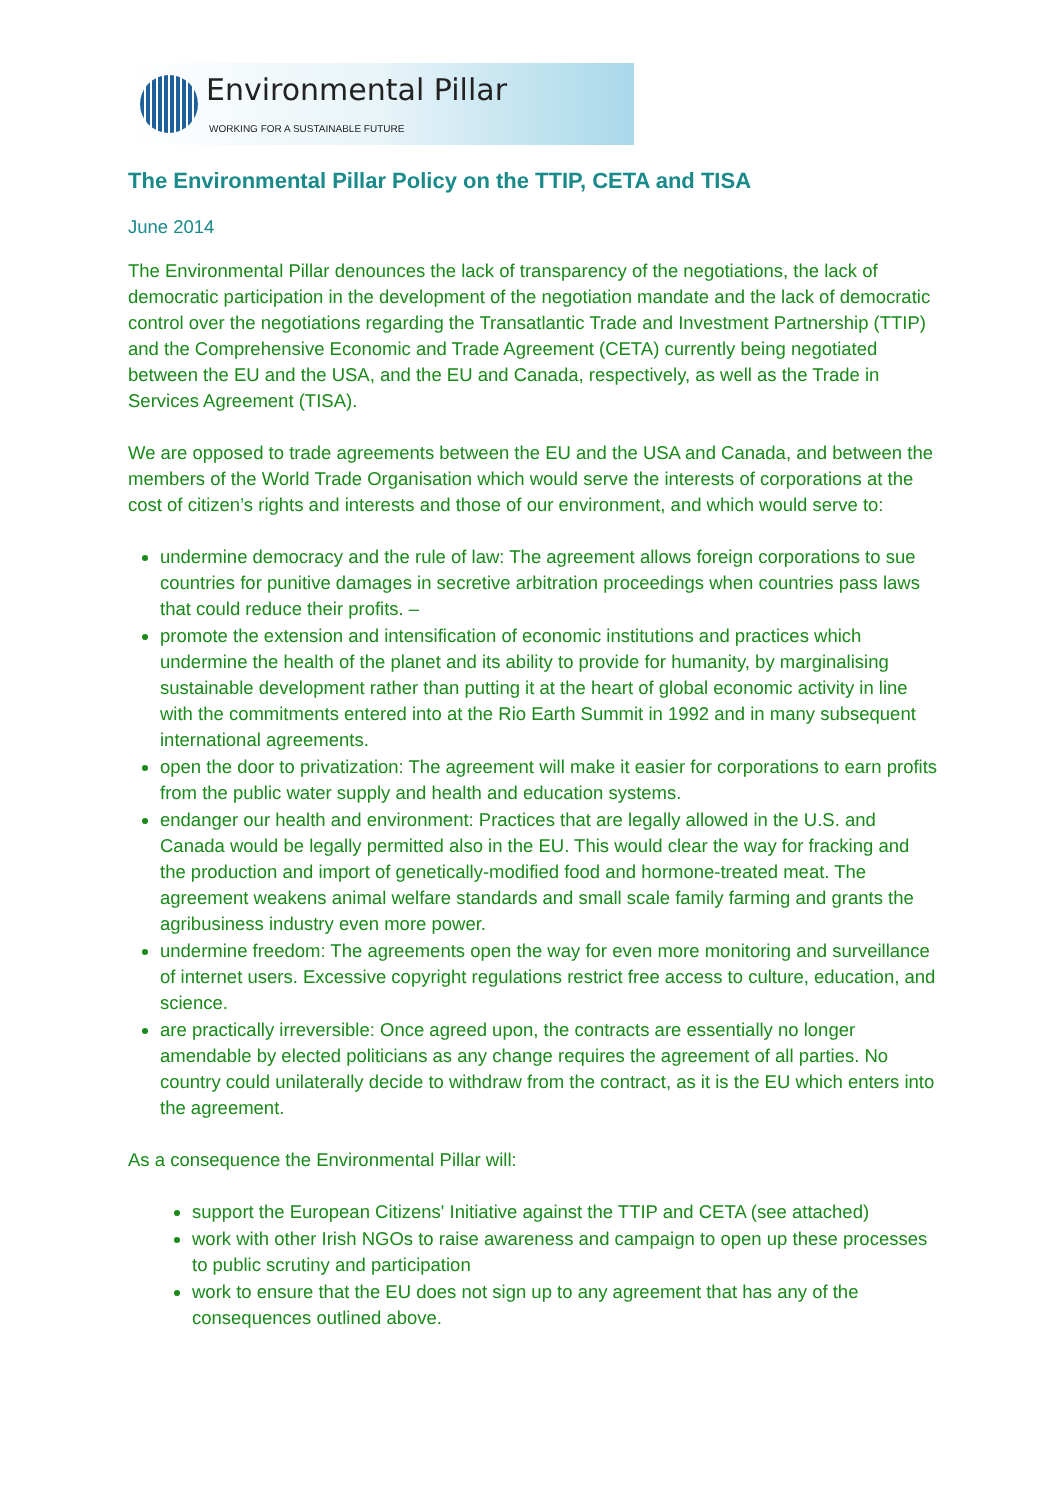Environmental Pillar
WORKING FOR A SUSTAINABLE FUTURE
The Environmental Pillar Policy on the TTIP, CETA and TISA
June 2014
The Environmental Pillar denounces the lack of transparency of the negotiations, the lack of democratic participation in the development of the negotiation mandate and the lack of democratic control over the negotiations regarding the Transatlantic Trade and Investment Partnership (TTIP) and the Comprehensive Economic and Trade Agreement (CETA) currently being negotiated between the EU and the USA, and the EU and Canada, respectively, as well as the Trade in Services Agreement (TISA).
We are opposed to trade agreements between the EU and the USA and Canada, and between the members of the World Trade Organisation which would serve the interests of corporations at the cost of citizen’s rights and interests and those of our environment, and which would serve to:
undermine democracy and the rule of law: The agreement allows foreign corporations to sue countries for punitive damages in secretive arbitration proceedings when countries pass laws that could reduce their profits. –
promote the extension and intensification of economic institutions and practices which undermine the health of the planet and its ability to provide for humanity, by marginalising sustainable development rather than putting it at the heart of global economic activity in line with the commitments entered into at the Rio Earth Summit in 1992 and in many subsequent international agreements.
open the door to privatization: The agreement will make it easier for corporations to earn profits from the public water supply and health and education systems.
endanger our health and environment: Practices that are legally allowed in the U.S. and Canada would be legally permitted also in the EU. This would clear the way for fracking and the production and import of genetically-modified food and hormone-treated meat. The agreement weakens animal welfare standards and small scale family farming and grants the agribusiness industry even more power.
undermine freedom: The agreements open the way for even more monitoring and surveillance of internet users. Excessive copyright regulations restrict free access to culture, education, and science.
are practically irreversible: Once agreed upon, the contracts are essentially no longer amendable by elected politicians as any change requires the agreement of all parties. No country could unilaterally decide to withdraw from the contract, as it is the EU which enters into the agreement.
As a consequence the Environmental Pillar will:
support the European Citizens' Initiative against the TTIP and CETA (see attached)
work with other Irish NGOs to raise awareness and campaign to open up these processes to public scrutiny and participation
work to ensure that the EU does not sign up to any agreement that has any of the consequences outlined above.